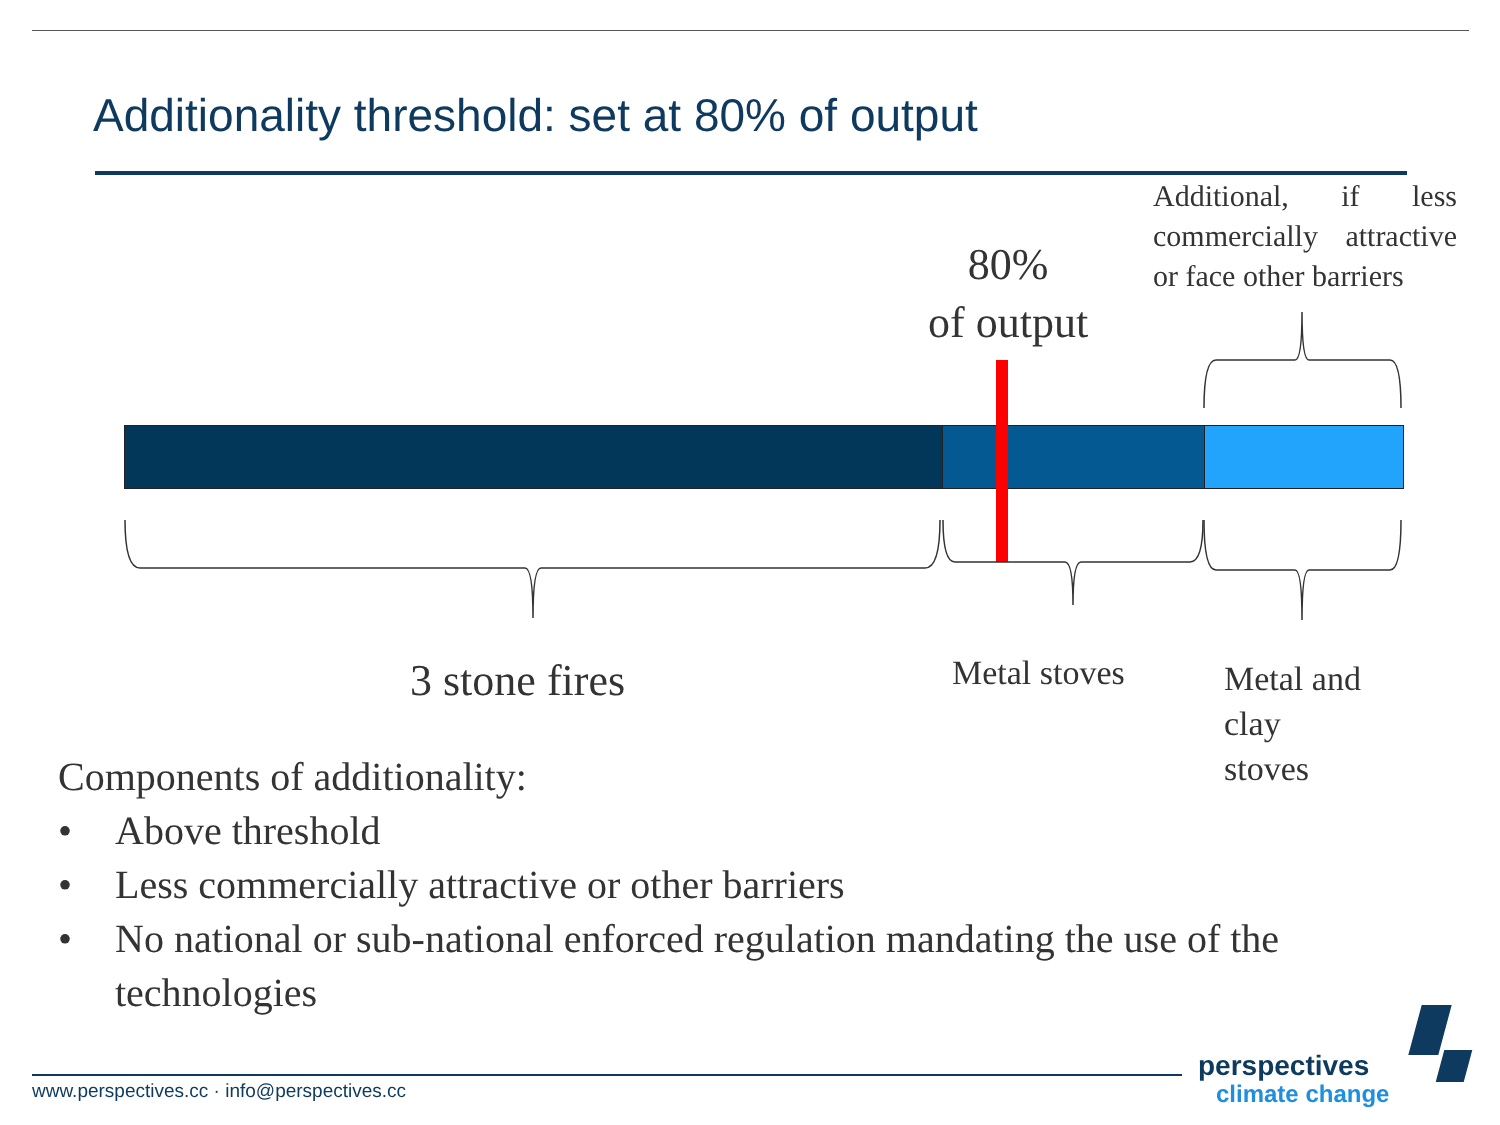Additionality threshold: set at 80% of output
80%
of output
Additional, if less commercially attractive or face other barriers
3 stone fires Metal stoves
Metal and
clay
stoves
Components of additionality:
• Above threshold
• Less commercially attractive or other barriers
• No national or sub-national enforced regulation mandating the use of the technologies
www.perspectives.cc · info@perspectives.cc
perspectives
climate change